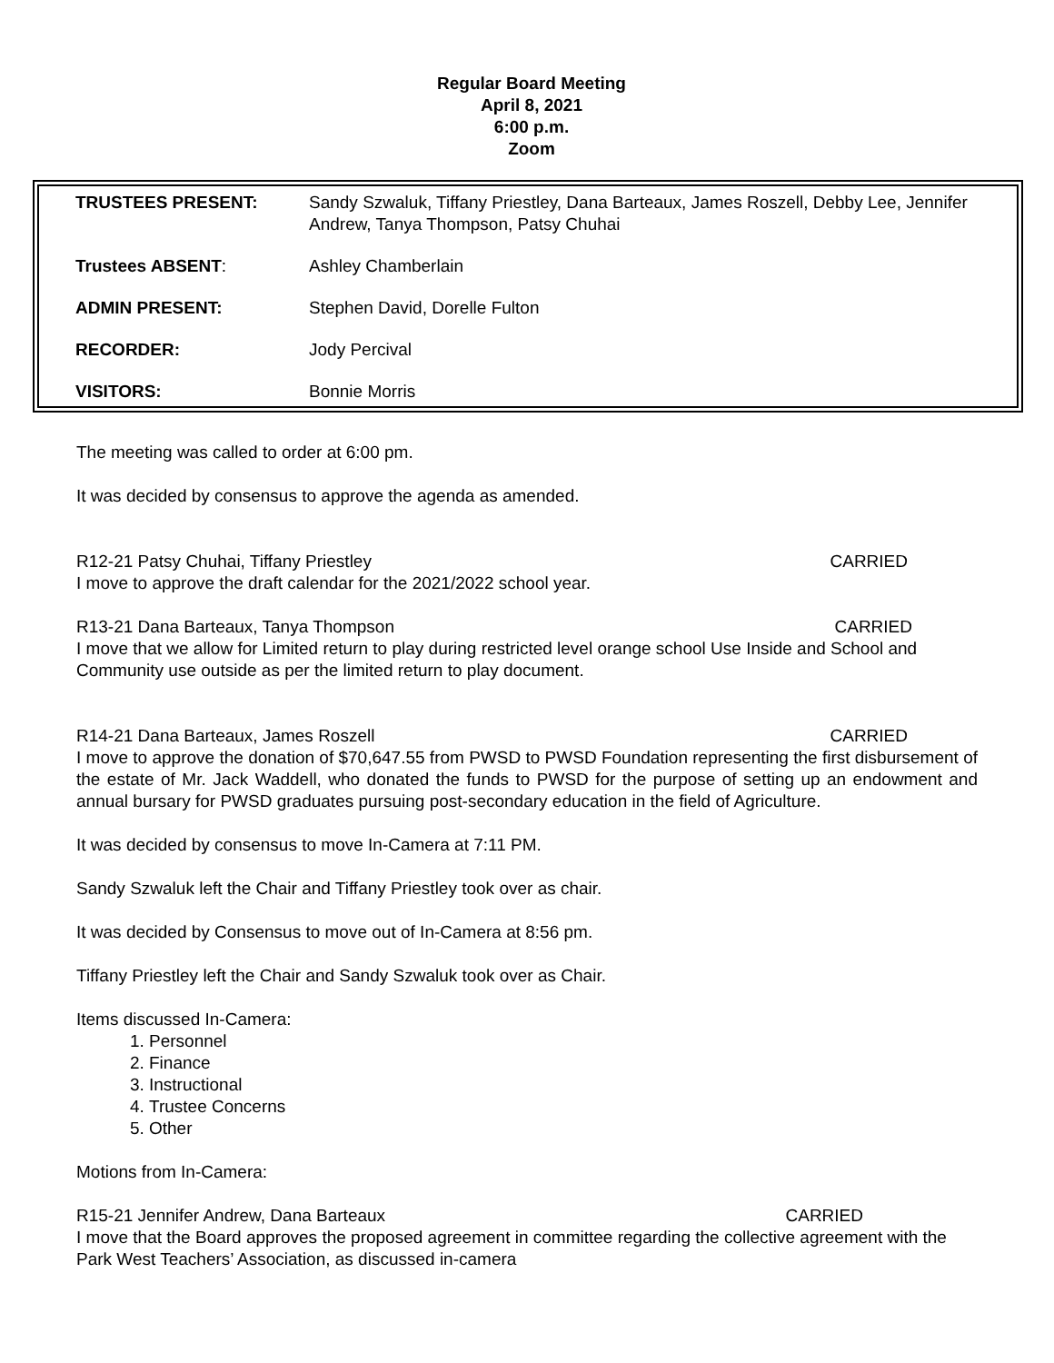Regular Board Meeting
April 8, 2021
6:00 p.m.
Zoom
| TRUSTEES PRESENT: | Sandy Szwaluk, Tiffany Priestley, Dana Barteaux, James Roszell, Debby Lee, Jennifer Andrew, Tanya Thompson, Patsy Chuhai |
| Trustees ABSENT : | Ashley Chamberlain |
| ADMIN PRESENT: | Stephen David, Dorelle Fulton |
| RECORDER: | Jody Percival |
| VISITORS: | Bonnie Morris |
The meeting was called to order at 6:00 pm.
It was decided by consensus to approve the agenda as amended.
R12-21 Patsy Chuhai, Tiffany Priestley CARRIED
I move to approve the draft calendar for the 2021/2022 school year.
R13-21 Dana Barteaux, Tanya Thompson CARRIED
I move that we allow for Limited return to play during restricted level orange school Use Inside and School and Community use outside as per the limited return to play document.
R14-21 Dana Barteaux, James Roszell CARRIED
I move to approve the donation of $70,647.55 from PWSD to PWSD Foundation representing the first disbursement of the estate of Mr. Jack Waddell, who donated the funds to PWSD for the purpose of setting up an endowment and annual bursary for PWSD graduates pursuing post-secondary education in the field of Agriculture.
It was decided by consensus to move In-Camera at 7:11 PM.
Sandy Szwaluk left the Chair and Tiffany Priestley took over as chair.
It was decided by Consensus to move out of In-Camera at 8:56 pm.
Tiffany Priestley left the Chair and Sandy Szwaluk took over as Chair.
Items discussed In-Camera:
1. Personnel
2. Finance
3. Instructional
4. Trustee Concerns
5. Other
Motions from In-Camera:
R15-21 Jennifer Andrew, Dana Barteaux CARRIED
I move that the Board approves the proposed agreement in committee regarding the collective agreement with the Park West Teachers’ Association, as discussed in-camera